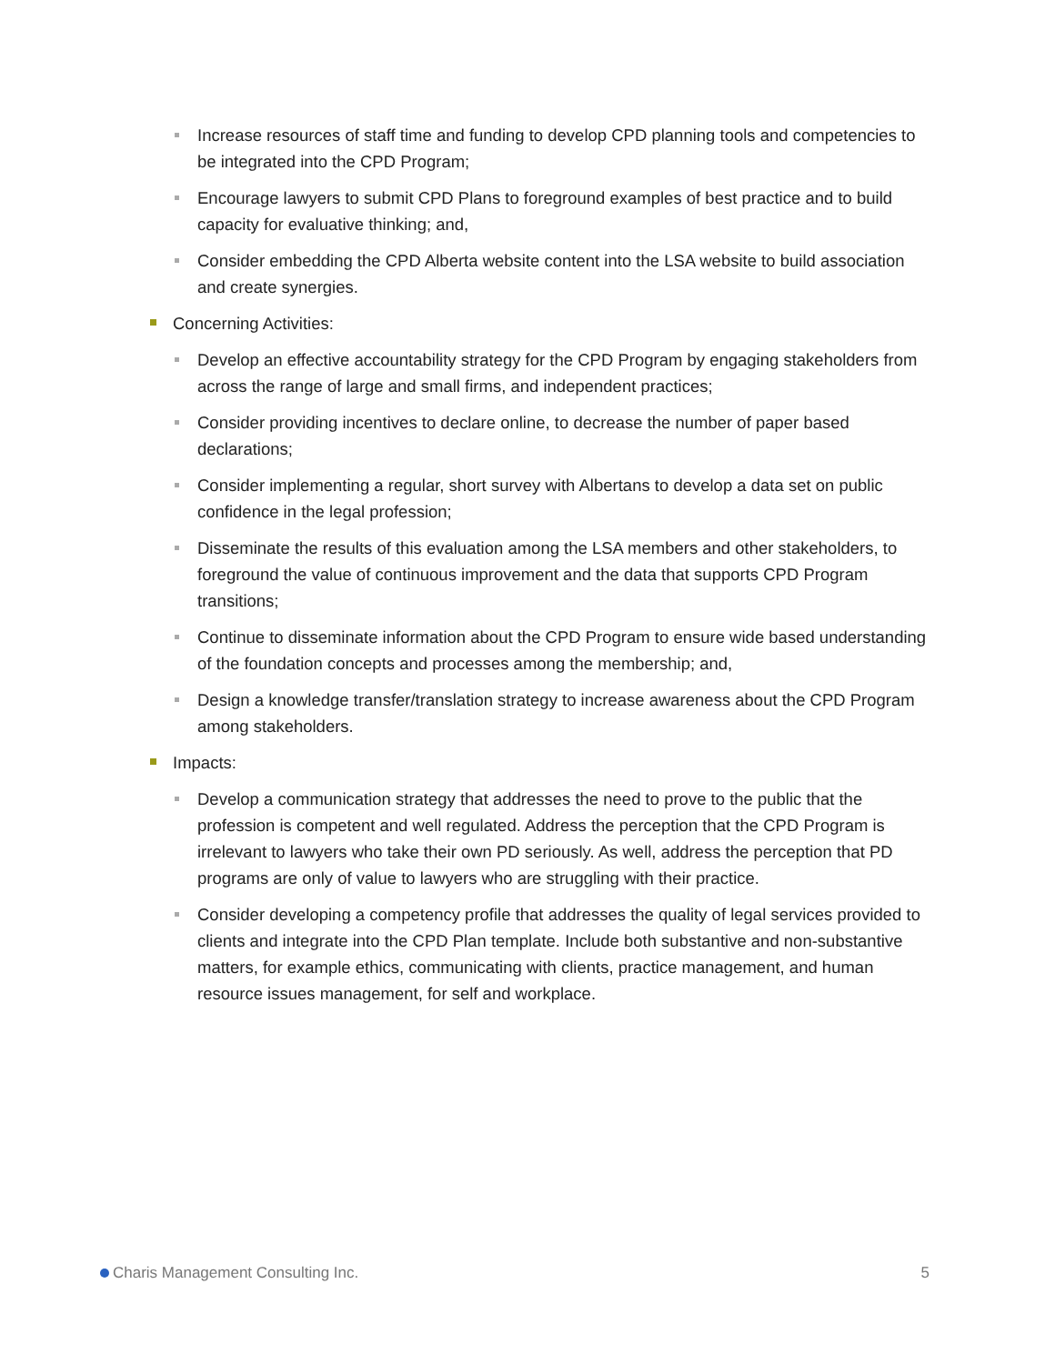Increase resources of staff time and funding to develop CPD planning tools and competencies to be integrated into the CPD Program;
Encourage lawyers to submit CPD Plans to foreground examples of best practice and to build capacity for evaluative thinking; and,
Consider embedding the CPD Alberta website content into the LSA website to build association and create synergies.
Concerning Activities:
Develop an effective accountability strategy for the CPD Program by engaging stakeholders from across the range of large and small firms, and independent practices;
Consider providing incentives to declare online, to decrease the number of paper based declarations;
Consider implementing a regular, short survey with Albertans to develop a data set on public confidence in the legal profession;
Disseminate the results of this evaluation among the LSA members and other stakeholders, to foreground the value of continuous improvement and the data that supports CPD Program transitions;
Continue to disseminate information about the CPD Program to ensure wide based understanding of the foundation concepts and processes among the membership; and,
Design a knowledge transfer/translation strategy to increase awareness about the CPD Program among stakeholders.
Impacts:
Develop a communication strategy that addresses the need to prove to the public that the profession is competent and well regulated. Address the perception that the CPD Program is irrelevant to lawyers who take their own PD seriously. As well, address the perception that PD programs are only of value to lawyers who are struggling with their practice.
Consider developing a competency profile that addresses the quality of legal services provided to clients and integrate into the CPD Plan template. Include both substantive and non-substantive matters, for example ethics, communicating with clients, practice management, and human resource issues management, for self and workplace.
Charis Management Consulting Inc.
5